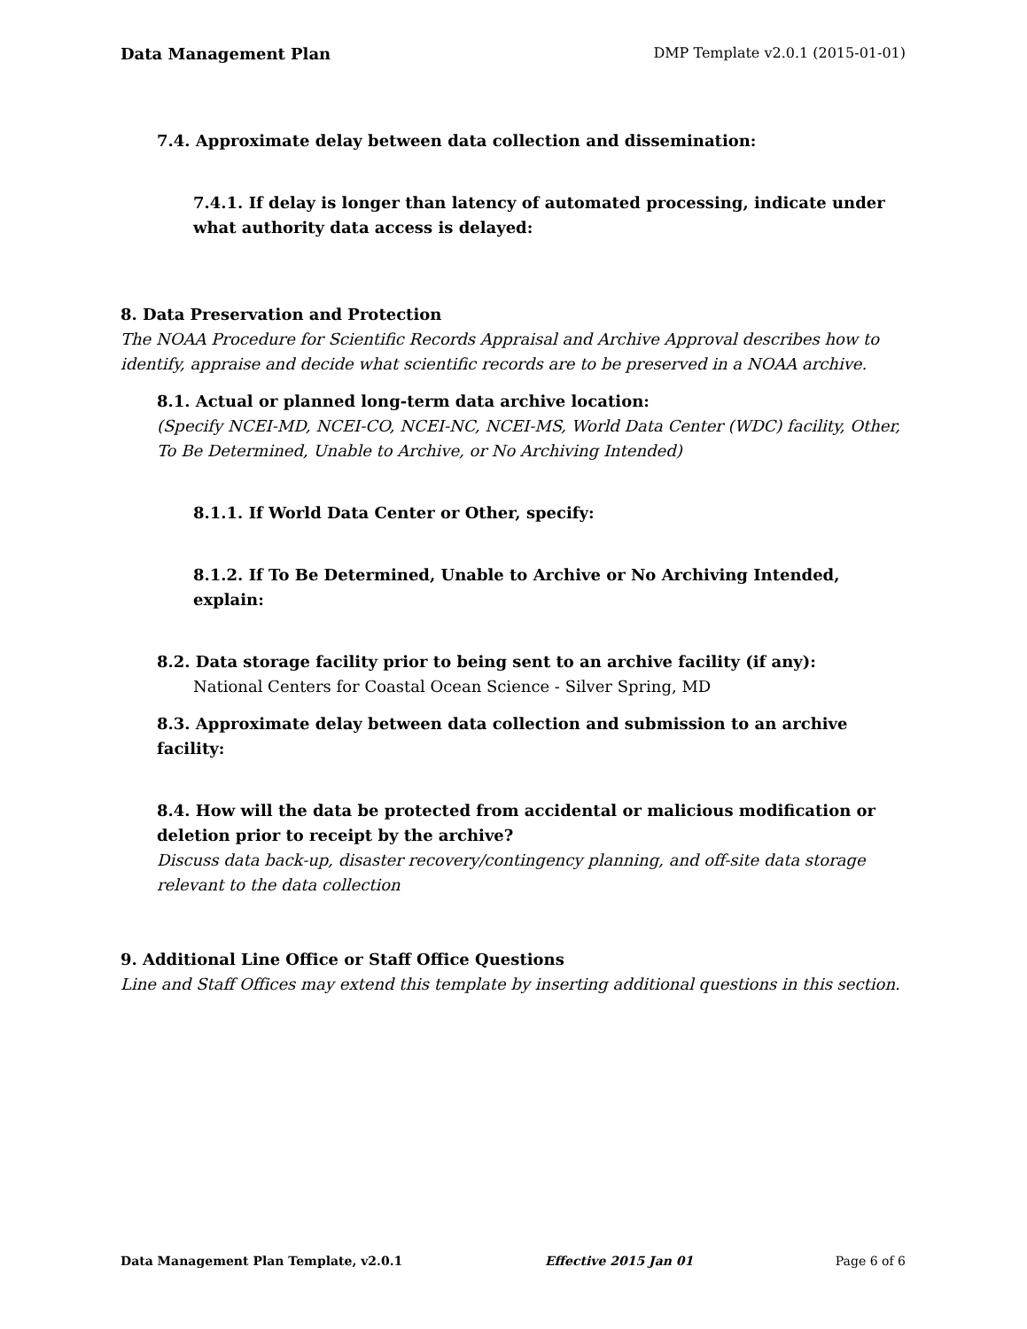Data Management Plan DMP Template v2.0.1 (2015-01-01)
7.4. Approximate delay between data collection and dissemination:
7.4.1. If delay is longer than latency of automated processing, indicate under what authority data access is delayed:
8. Data Preservation and Protection
The NOAA Procedure for Scientific Records Appraisal and Archive Approval describes how to identify, appraise and decide what scientific records are to be preserved in a NOAA archive.
8.1. Actual or planned long-term data archive location:
(Specify NCEI-MD, NCEI-CO, NCEI-NC, NCEI-MS, World Data Center (WDC) facility, Other, To Be Determined, Unable to Archive, or No Archiving Intended)
8.1.1. If World Data Center or Other, specify:
8.1.2. If To Be Determined, Unable to Archive or No Archiving Intended, explain:
8.2. Data storage facility prior to being sent to an archive facility (if any):
National Centers for Coastal Ocean Science - Silver Spring, MD
8.3. Approximate delay between data collection and submission to an archive facility:
8.4. How will the data be protected from accidental or malicious modification or deletion prior to receipt by the archive?
Discuss data back-up, disaster recovery/contingency planning, and off-site data storage relevant to the data collection
9. Additional Line Office or Staff Office Questions
Line and Staff Offices may extend this template by inserting additional questions in this section.
Data Management Plan Template, v2.0.1 Effective 2015 Jan 01 Page 6 of 6